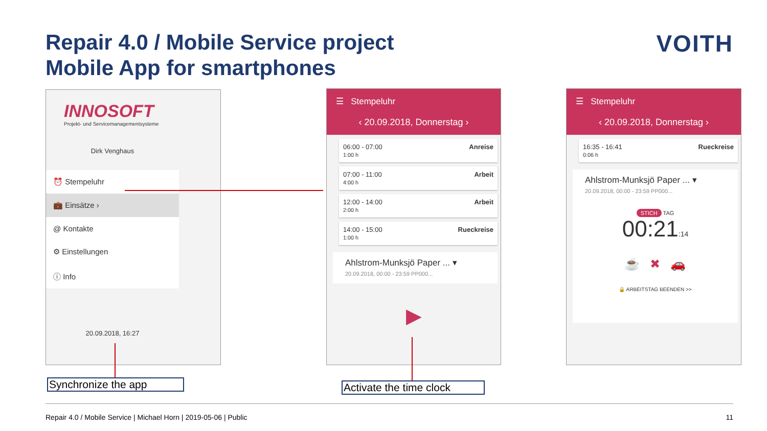Repair 4.0 / Mobile Service project
Mobile App for smartphones
VOITH
INNOSOFT
Projekt- und Servicemanagementsysteme
Dirk Venghaus
⏰ Stempeluhr
💼 Einsätze ›
@ Kontakte
⚙ Einstellungen
ⓘ Info
20.09.2018, 16:27
☰ Stempeluhr
‹ 20.09.2018, Donnerstag ›
06:00 - 07:00
1:00 h Anreise
07:00 - 11:00
4:00 h Arbeit
12:00 - 14:00
2:00 h Arbeit
14:00 - 15:00
1:00 h Rueckreise
Ahlstrom-Munksjö Paper ... ▾
20.09.2018, 00:00 - 23:59 PP000...
▶
☰ Stempeluhr
‹ 20.09.2018, Donnerstag ›
16:35 - 16:41
0:06 h Rueckreise
Ahlstrom-Munksjö Paper ... ▾
20.09.2018, 00:00 - 23:59 PP000...
STICH TAG
00:21:14
☕ ✖ 🚗
🔒 ARBEITSTAG BEENDEN >>
Synchronize the app
Activate the time clock
Repair 4.0 / Mobile Service | Michael Horn | 2019-05-06 | Public 11